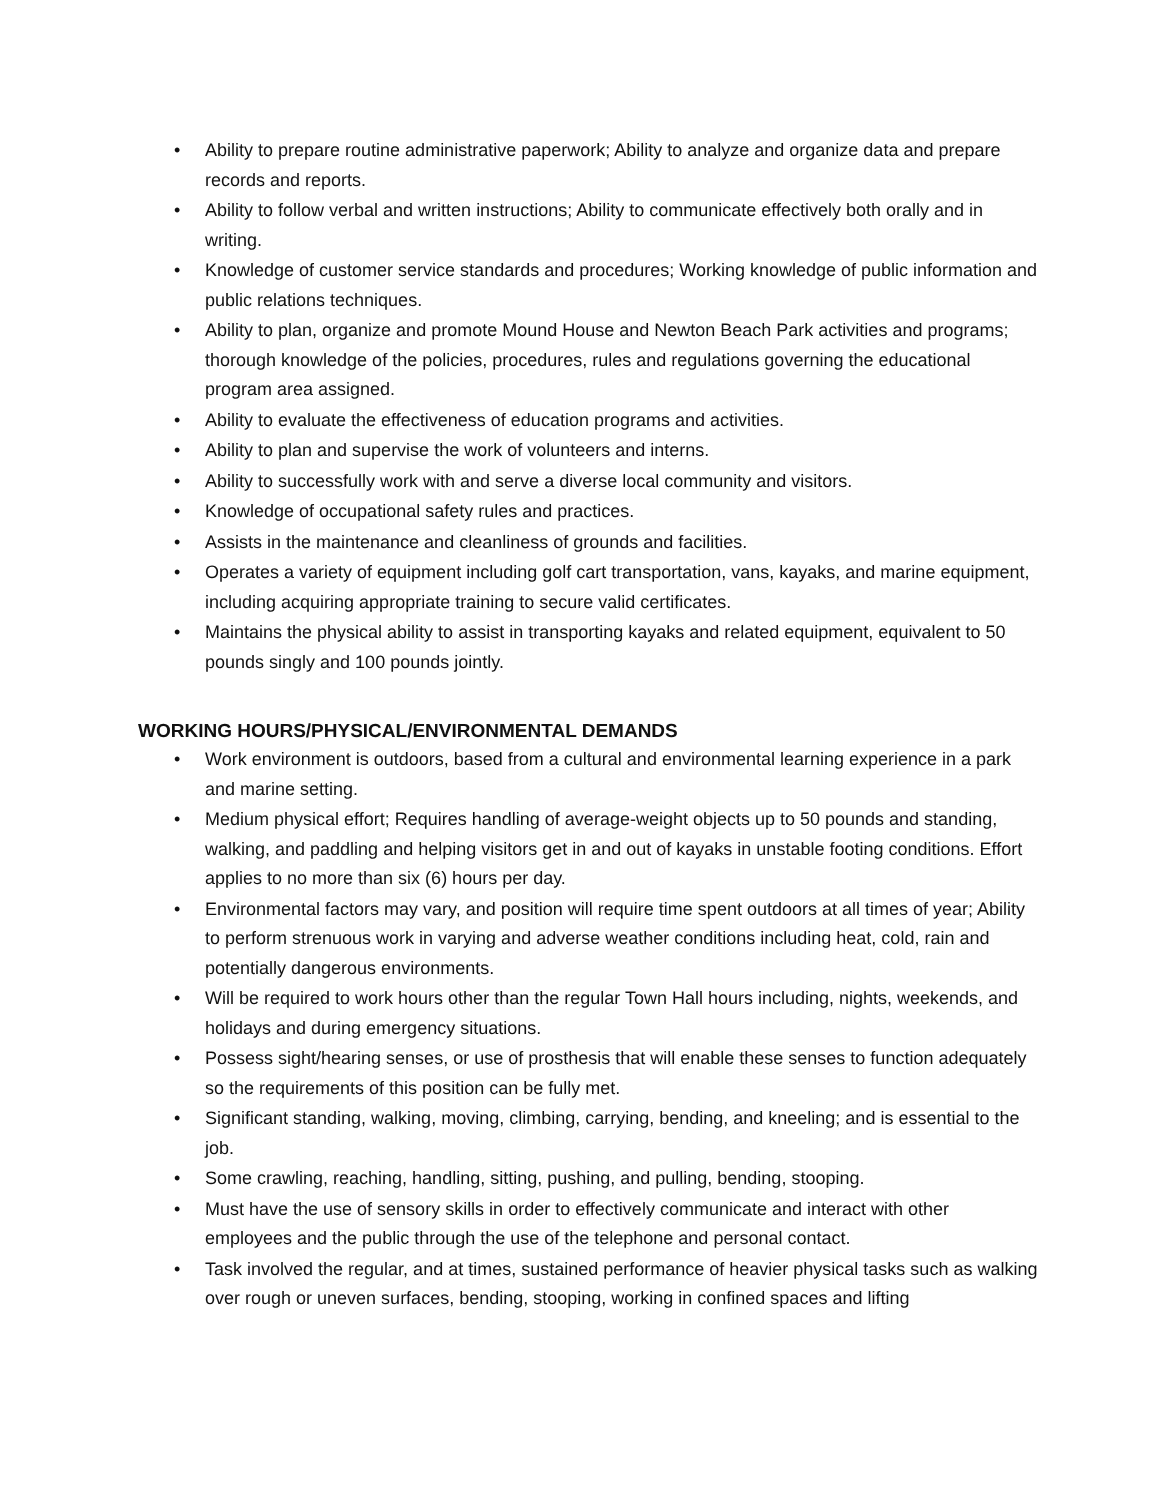• Ability to prepare routine administrative paperwork; Ability to analyze and organize data and prepare records and reports.
• Ability to follow verbal and written instructions; Ability to communicate effectively both orally and in writing.
• Knowledge of customer service standards and procedures; Working knowledge of public information and public relations techniques.
• Ability to plan, organize and promote Mound House and Newton Beach Park activities and programs; thorough knowledge of the policies, procedures, rules and regulations governing the educational program area assigned.
• Ability to evaluate the effectiveness of education programs and activities.
• Ability to plan and supervise the work of volunteers and interns.
• Ability to successfully work with and serve a diverse local community and visitors.
• Knowledge of occupational safety rules and practices.
• Assists in the maintenance and cleanliness of grounds and facilities.
• Operates a variety of equipment including golf cart transportation, vans, kayaks, and marine equipment, including acquiring appropriate training to secure valid certificates.
• Maintains the physical ability to assist in transporting kayaks and related equipment, equivalent to 50 pounds singly and 100 pounds jointly.
WORKING HOURS/PHYSICAL/ENVIRONMENTAL DEMANDS
• Work environment is outdoors, based from a cultural and environmental learning experience in a park and marine setting.
• Medium physical effort; Requires handling of average-weight objects up to 50 pounds and standing, walking, and paddling and helping visitors get in and out of kayaks in unstable footing conditions. Effort applies to no more than six (6) hours per day.
• Environmental factors may vary, and position will require time spent outdoors at all times of year; Ability to perform strenuous work in varying and adverse weather conditions including heat, cold, rain and potentially dangerous environments.
• Will be required to work hours other than the regular Town Hall hours including, nights, weekends, and holidays and during emergency situations.
• Possess sight/hearing senses, or use of prosthesis that will enable these senses to function adequately so the requirements of this position can be fully met.
• Significant standing, walking, moving, climbing, carrying, bending, and kneeling; and is essential to the job.
• Some crawling, reaching, handling, sitting, pushing, and pulling, bending, stooping.
• Must have the use of sensory skills in order to effectively communicate and interact with other employees and the public through the use of the telephone and personal contact.
• Task involved the regular, and at times, sustained performance of heavier physical tasks such as walking over rough or uneven surfaces, bending, stooping, working in confined spaces and lifting